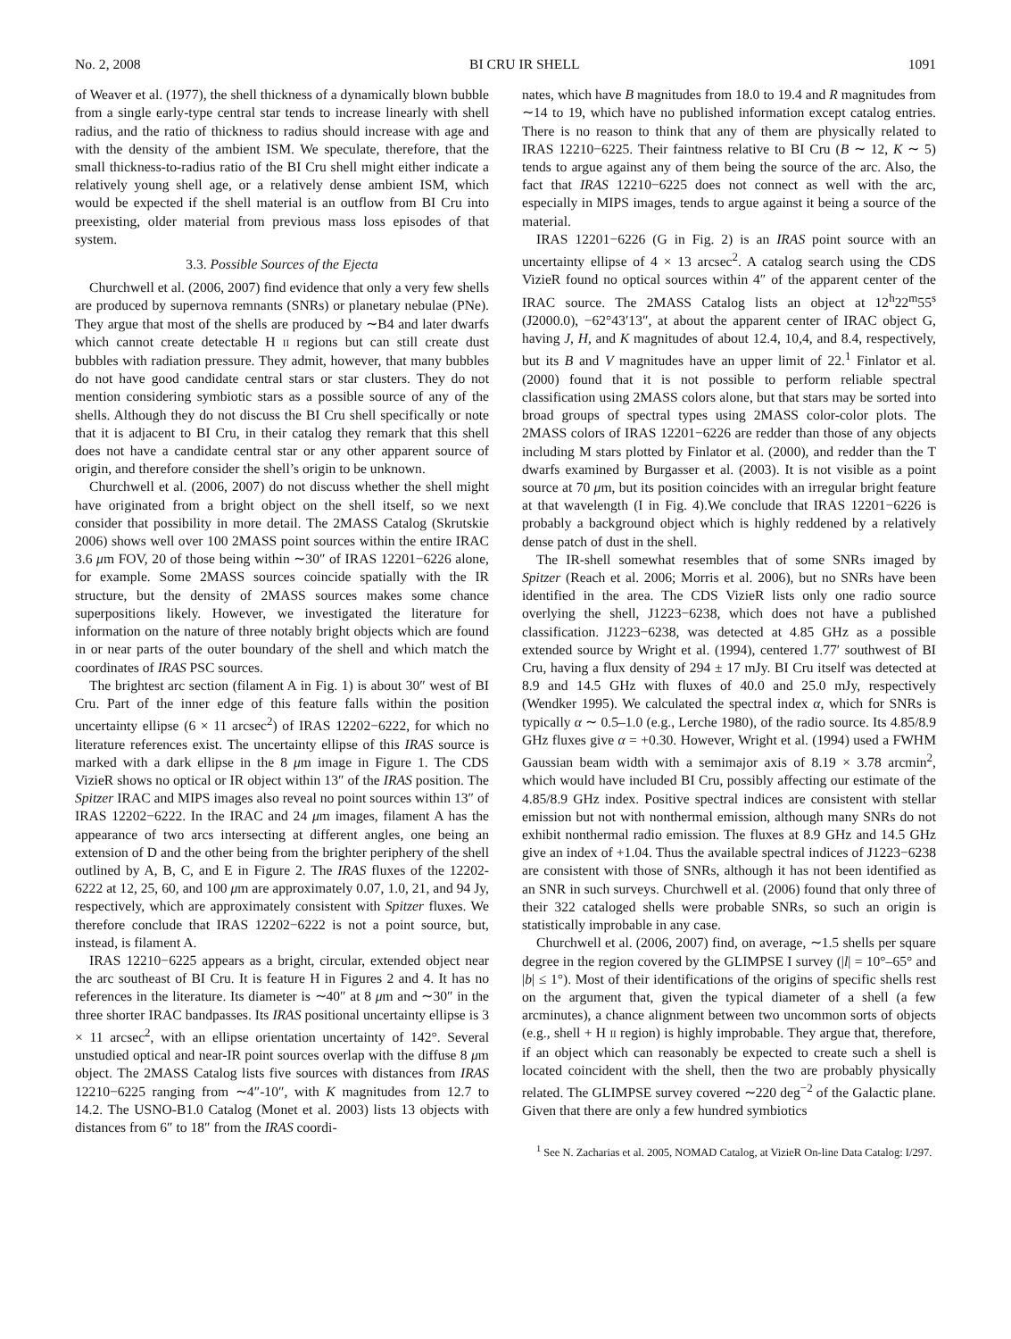No. 2, 2008 BI CRU IR SHELL 1091
of Weaver et al. (1977), the shell thickness of a dynamically blown bubble from a single early-type central star tends to increase linearly with shell radius, and the ratio of thickness to radius should increase with age and with the density of the ambient ISM. We speculate, therefore, that the small thickness-to-radius ratio of the BI Cru shell might either indicate a relatively young shell age, or a relatively dense ambient ISM, which would be expected if the shell material is an outflow from BI Cru into preexisting, older material from previous mass loss episodes of that system.
3.3. Possible Sources of the Ejecta
Churchwell et al. (2006, 2007) find evidence that only a very few shells are produced by supernova remnants (SNRs) or planetary nebulae (PNe). They argue that most of the shells are produced by ∼B4 and later dwarfs which cannot create detectable H II regions but can still create dust bubbles with radiation pressure. They admit, however, that many bubbles do not have good candidate central stars or star clusters. They do not mention considering symbiotic stars as a possible source of any of the shells. Although they do not discuss the BI Cru shell specifically or note that it is adjacent to BI Cru, in their catalog they remark that this shell does not have a candidate central star or any other apparent source of origin, and therefore consider the shell’s origin to be unknown.
Churchwell et al. (2006, 2007) do not discuss whether the shell might have originated from a bright object on the shell itself, so we next consider that possibility in more detail. The 2MASS Catalog (Skrutskie 2006) shows well over 100 2MASS point sources within the entire IRAC 3.6 μm FOV, 20 of those being within ∼30″ of IRAS 12201−6226 alone, for example. Some 2MASS sources coincide spatially with the IR structure, but the density of 2MASS sources makes some chance superpositions likely. However, we investigated the literature for information on the nature of three notably bright objects which are found in or near parts of the outer boundary of the shell and which match the coordinates of IRAS PSC sources.
The brightest arc section (filament A in Fig. 1) is about 30″ west of BI Cru. Part of the inner edge of this feature falls within the position uncertainty ellipse (6 × 11 arcsec<sup>2</sup>) of IRAS 12202−6222, for which no literature references exist. The uncertainty ellipse of this IRAS source is marked with a dark ellipse in the 8 μm image in Figure 1. The CDS VizieR shows no optical or IR object within 13″ of the IRAS position. The Spitzer IRAC and MIPS images also reveal no point sources within 13″ of IRAS 12202−6222. In the IRAC and 24 μm images, filament A has the appearance of two arcs intersecting at different angles, one being an extension of D and the other being from the brighter periphery of the shell outlined by A, B, C, and E in Figure 2. The IRAS fluxes of the 12202-6222 at 12, 25, 60, and 100 μm are approximately 0.07, 1.0, 21, and 94 Jy, respectively, which are approximately consistent with Spitzer fluxes. We therefore conclude that IRAS 12202−6222 is not a point source, but, instead, is filament A.
IRAS 12210−6225 appears as a bright, circular, extended object near the arc southeast of BI Cru. It is feature H in Figures 2 and 4. It has no references in the literature. Its diameter is ∼40″ at 8 μm and ∼30″ in the three shorter IRAC bandpasses. Its IRAS positional uncertainty ellipse is 3 × 11 arcsec<sup>2</sup>, with an ellipse orientation uncertainty of 142°. Several unstudied optical and near-IR point sources overlap with the diffuse 8 μm object. The 2MASS Catalog lists five sources with distances from IRAS 12210−6225 ranging from ∼4″-10″, with K magnitudes from 12.7 to 14.2. The USNO-B1.0 Catalog (Monet et al. 2003) lists 13 objects with distances from 6″ to 18″ from the IRAS coordi-
nates, which have B magnitudes from 18.0 to 19.4 and R magnitudes from ∼14 to 19, which have no published information except catalog entries. There is no reason to think that any of them are physically related to IRAS 12210−6225. Their faintness relative to BI Cru (B ∼ 12, K ∼ 5) tends to argue against any of them being the source of the arc. Also, the fact that IRAS 12210−6225 does not connect as well with the arc, especially in MIPS images, tends to argue against it being a source of the material.
IRAS 12201−6226 (G in Fig. 2) is an IRAS point source with an uncertainty ellipse of 4 × 13 arcsec<sup>2</sup>. A catalog search using the CDS VizieR found no optical sources within 4″ of the apparent center of the IRAC source. The 2MASS Catalog lists an object at 12<sup>h</sup>22<sup>m</sup>55<sup>s</sup> (J2000.0), −62°43′13″, at about the apparent center of IRAC object G, having J, H, and K magnitudes of about 12.4, 10,4, and 8.4, respectively, but its B and V magnitudes have an upper limit of 22.<sup>1</sup> Finlator et al. (2000) found that it is not possible to perform reliable spectral classification using 2MASS colors alone, but that stars may be sorted into broad groups of spectral types using 2MASS color-color plots. The 2MASS colors of IRAS 12201−6226 are redder than those of any objects including M stars plotted by Finlator et al. (2000), and redder than the T dwarfs examined by Burgasser et al. (2003). It is not visible as a point source at 70 μm, but its position coincides with an irregular bright feature at that wavelength (I in Fig. 4).We conclude that IRAS 12201−6226 is probably a background object which is highly reddened by a relatively dense patch of dust in the shell.
The IR-shell somewhat resembles that of some SNRs imaged by Spitzer (Reach et al. 2006; Morris et al. 2006), but no SNRs have been identified in the area. The CDS VizieR lists only one radio source overlying the shell, J1223−6238, which does not have a published classification. J1223−6238, was detected at 4.85 GHz as a possible extended source by Wright et al. (1994), centered 1.77′ southwest of BI Cru, having a flux density of 294 ± 17 mJy. BI Cru itself was detected at 8.9 and 14.5 GHz with fluxes of 40.0 and 25.0 mJy, respectively (Wendker 1995). We calculated the spectral index α, which for SNRs is typically α ∼ 0.5–1.0 (e.g., Lerche 1980), of the radio source. Its 4.85/8.9 GHz fluxes give α = +0.30. However, Wright et al. (1994) used a FWHM Gaussian beam width with a semimajor axis of 8.19 × 3.78 arcmin<sup>2</sup>, which would have included BI Cru, possibly affecting our estimate of the 4.85/8.9 GHz index. Positive spectral indices are consistent with stellar emission but not with nonthermal emission, although many SNRs do not exhibit nonthermal radio emission. The fluxes at 8.9 GHz and 14.5 GHz give an index of +1.04. Thus the available spectral indices of J1223−6238 are consistent with those of SNRs, although it has not been identified as an SNR in such surveys. Churchwell et al. (2006) found that only three of their 322 cataloged shells were probable SNRs, so such an origin is statistically improbable in any case.
Churchwell et al. (2006, 2007) find, on average, ∼1.5 shells per square degree in the region covered by the GLIMPSE I survey (|l| = 10°–65° and |b| ≤ 1°). Most of their identifications of the origins of specific shells rest on the argument that, given the typical diameter of a shell (a few arcminutes), a chance alignment between two uncommon sorts of objects (e.g., shell + H II region) is highly improbable. They argue that, therefore, if an object which can reasonably be expected to create such a shell is located coincident with the shell, then the two are probably physically related. The GLIMPSE survey covered ∼220 deg<sup>−2</sup> of the Galactic plane. Given that there are only a few hundred symbiotics
<sup>1</sup> See N. Zacharias et al. 2005, NOMAD Catalog, at VizieR On-line Data Catalog: I/297.